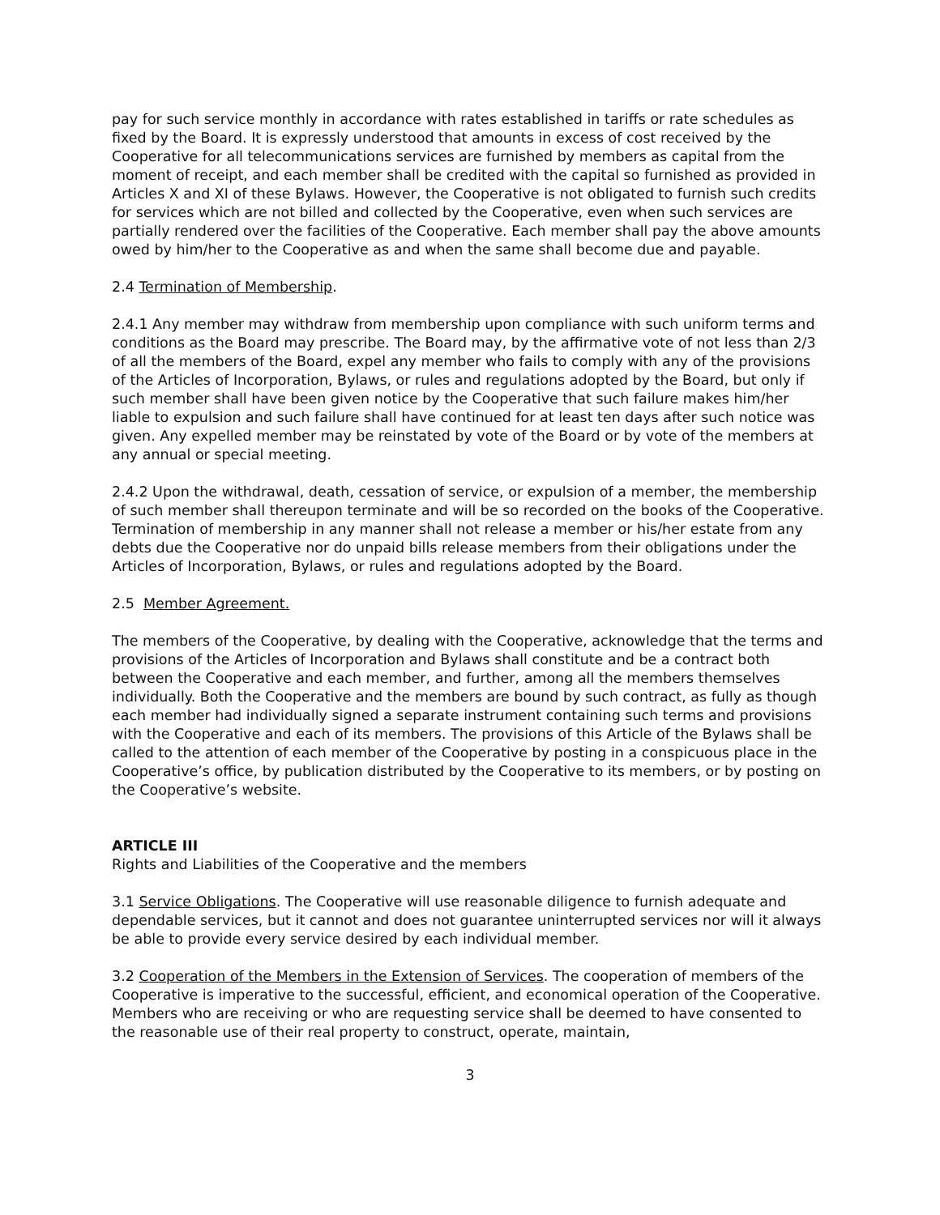pay for such service monthly in accordance with rates established in tariffs or rate schedules as fixed by the Board. It is expressly understood that amounts in excess of cost received by the Cooperative for all telecommunications services are furnished by members as capital from the moment of receipt, and each member shall be credited with the capital so furnished as provided in Articles X and XI of these Bylaws. However, the Cooperative is not obligated to furnish such credits for services which are not billed and collected by the Cooperative, even when such services are partially rendered over the facilities of the Cooperative. Each member shall pay the above amounts owed by him/her to the Cooperative as and when the same shall become due and payable.
2.4 Termination of Membership.
2.4.1 Any member may withdraw from membership upon compliance with such uniform terms and conditions as the Board may prescribe. The Board may, by the affirmative vote of not less than 2/3 of all the members of the Board, expel any member who fails to comply with any of the provisions of the Articles of Incorporation, Bylaws, or rules and regulations adopted by the Board, but only if such member shall have been given notice by the Cooperative that such failure makes him/her liable to expulsion and such failure shall have continued for at least ten days after such notice was given. Any expelled member may be reinstated by vote of the Board or by vote of the members at any annual or special meeting.
2.4.2 Upon the withdrawal, death, cessation of service, or expulsion of a member, the membership of such member shall thereupon terminate and will be so recorded on the books of the Cooperative. Termination of membership in any manner shall not release a member or his/her estate from any debts due the Cooperative nor do unpaid bills release members from their obligations under the Articles of Incorporation, Bylaws, or rules and regulations adopted by the Board.
2.5 Member Agreement.
The members of the Cooperative, by dealing with the Cooperative, acknowledge that the terms and provisions of the Articles of Incorporation and Bylaws shall constitute and be a contract both between the Cooperative and each member, and further, among all the members themselves individually. Both the Cooperative and the members are bound by such contract, as fully as though each member had individually signed a separate instrument containing such terms and provisions with the Cooperative and each of its members. The provisions of this Article of the Bylaws shall be called to the attention of each member of the Cooperative by posting in a conspicuous place in the Cooperative’s office, by publication distributed by the Cooperative to its members, or by posting on the Cooperative’s website.
ARTICLE III
Rights and Liabilities of the Cooperative and the members
3.1 Service Obligations. The Cooperative will use reasonable diligence to furnish adequate and dependable services, but it cannot and does not guarantee uninterrupted services nor will it always be able to provide every service desired by each individual member.
3.2 Cooperation of the Members in the Extension of Services. The cooperation of members of the Cooperative is imperative to the successful, efficient, and economical operation of the Cooperative. Members who are receiving or who are requesting service shall be deemed to have consented to the reasonable use of their real property to construct, operate, maintain,
3